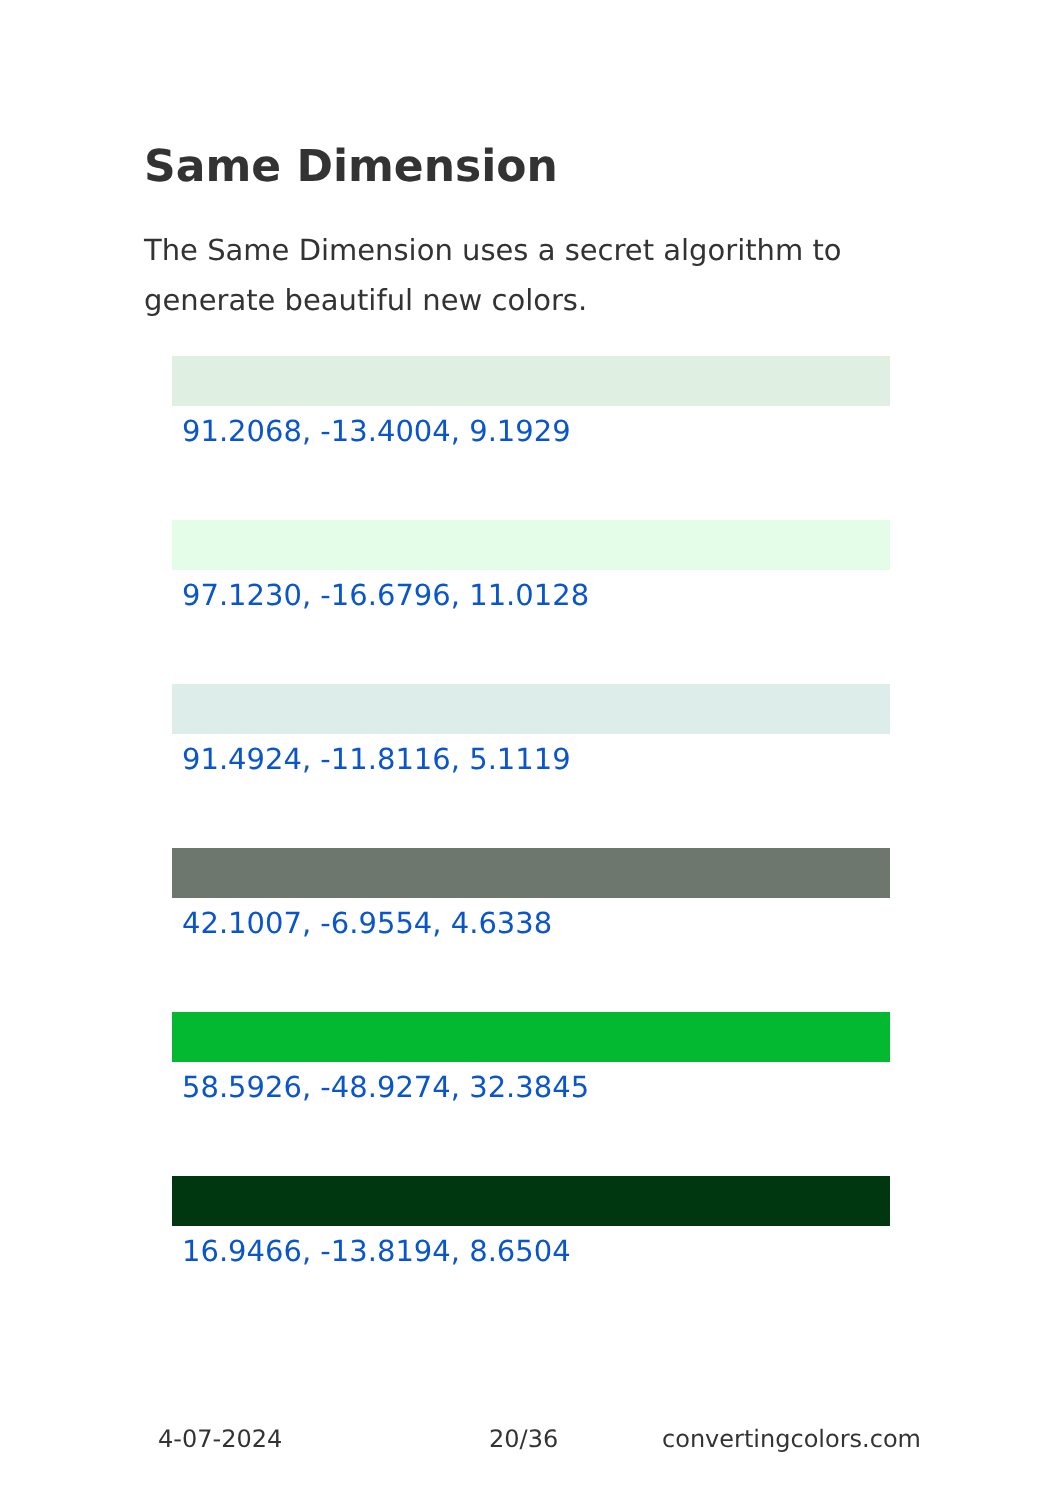Same Dimension
The Same Dimension uses a secret algorithm to generate beautiful new colors.
91.2068, -13.4004, 9.1929
97.1230, -16.6796, 11.0128
91.4924, -11.8116, 5.1119
42.1007, -6.9554, 4.6338
58.5926, -48.9274, 32.3845
16.9466, -13.8194, 8.6504
4-07-2024 20/36 convertingcolors.com